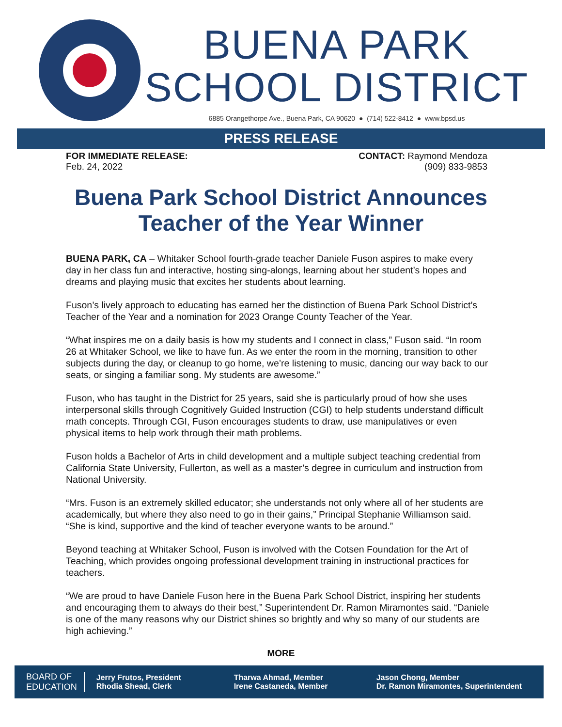BUENA PARK
SCHOOL DISTRICT
6885 Orangethorpe Ave., Buena Park, CA 90620 ● (714) 522-8412 ● www.bpsd.us
PRESS RELEASE
FOR IMMEDIATE RELEASE:
Feb. 24, 2022
CONTACT: Raymond Mendoza
(909) 833-9853
Buena Park School District Announces
Teacher of the Year Winner
BUENA PARK, CA – Whitaker School fourth-grade teacher Daniele Fuson aspires to make every day in her class fun and interactive, hosting sing-alongs, learning about her student’s hopes and dreams and playing music that excites her students about learning.
Fuson’s lively approach to educating has earned her the distinction of Buena Park School District’s Teacher of the Year and a nomination for 2023 Orange County Teacher of the Year.
“What inspires me on a daily basis is how my students and I connect in class,” Fuson said. “In room 26 at Whitaker School, we like to have fun. As we enter the room in the morning, transition to other subjects during the day, or cleanup to go home, we’re listening to music, dancing our way back to our seats, or singing a familiar song. My students are awesome.”
Fuson, who has taught in the District for 25 years, said she is particularly proud of how she uses interpersonal skills through Cognitively Guided Instruction (CGI) to help students understand difficult math concepts. Through CGI, Fuson encourages students to draw, use manipulatives or even physical items to help work through their math problems.
Fuson holds a Bachelor of Arts in child development and a multiple subject teaching credential from California State University, Fullerton, as well as a master’s degree in curriculum and instruction from National University.
“Mrs. Fuson is an extremely skilled educator; she understands not only where all of her students are academically, but where they also need to go in their gains,” Principal Stephanie Williamson said. “She is kind, supportive and the kind of teacher everyone wants to be around.”
Beyond teaching at Whitaker School, Fuson is involved with the Cotsen Foundation for the Art of Teaching, which provides ongoing professional development training in instructional practices for teachers.
“We are proud to have Daniele Fuson here in the Buena Park School District, inspiring her students and encouraging them to always do their best,” Superintendent Dr. Ramon Miramontes said. “Daniele is one of the many reasons why our District shines so brightly and why so many of our students are high achieving.”
MORE
BOARD OF
EDUCATION
Jerry Frutos, President
Rhodia Shead, Clerk
Tharwa Ahmad, Member
Irene Castaneda, Member
Jason Chong, Member
Dr. Ramon Miramontes, Superintendent